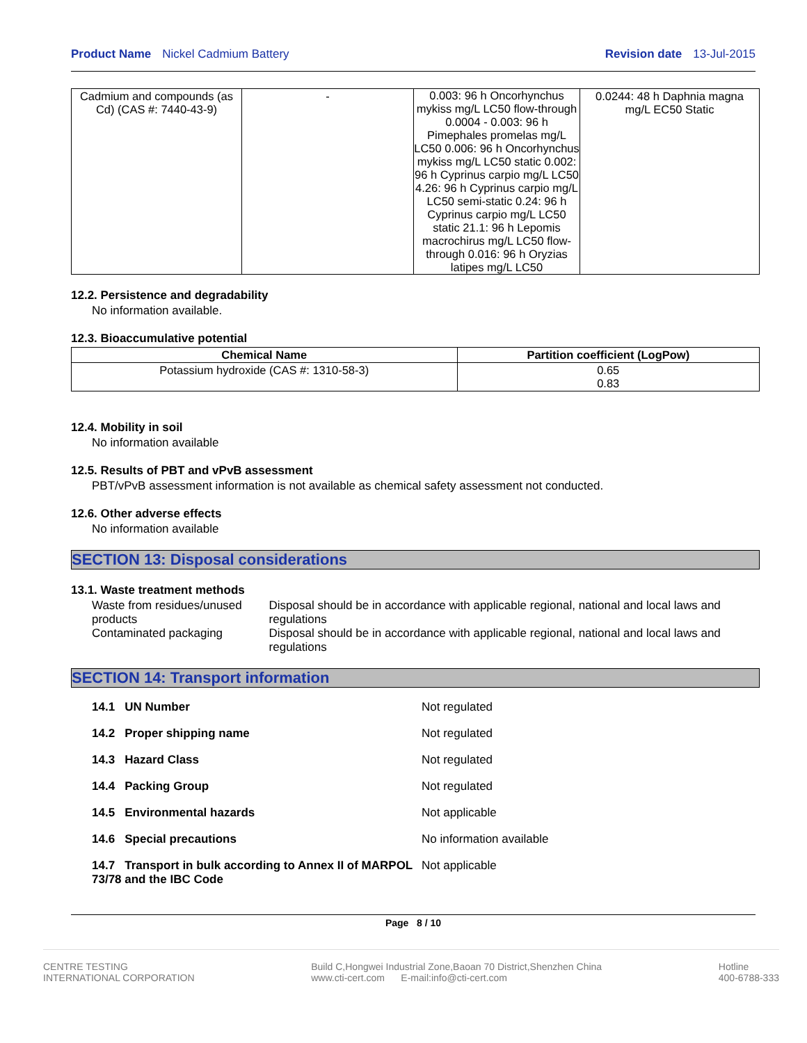Product Name Nickel Cadmium Battery Revision date 13-Jul-2015
| Cadmium and compounds (as Cd) (CAS #: 7440-43-9) | - | 0.003: 96 h Oncorhynchus mykiss mg/L LC50 flow-through 0.0004 - 0.003: 96 h Pimephales promelas mg/L LC50 0.006: 96 h Oncorhynchus mykiss mg/L LC50 static 0.002: 96 h Cyprinus carpio mg/L LC50 4.26: 96 h Cyprinus carpio mg/L LC50 semi-static 0.24: 96 h Cyprinus carpio mg/L LC50 static 21.1: 96 h Lepomis macrochirus mg/L LC50 flow-through 0.016: 96 h Oryzias latipes mg/L LC50 | 0.0244: 48 h Daphnia magna mg/L EC50 Static |
12.2. Persistence and degradability
No information available.
12.3. Bioaccumulative potential
| Chemical Name | Partition coefficient (LogPow) |
| --- | --- |
| Potassium hydroxide (CAS #: 1310-58-3) | 0.65 0.83 |
12.4. Mobility in soil
No information available
12.5. Results of PBT and vPvB assessment
PBT/vPvB assessment information is not available as chemical safety assessment not conducted.
12.6. Other adverse effects
No information available
SECTION 13: Disposal considerations
13.1. Waste treatment methods
Waste from residues/unused products
Disposal should be in accordance with applicable regional, national and local laws and regulations
Contaminated packaging Disposal should be in accordance with applicable regional, national and local laws and regulations
SECTION 14: Transport information
14.1 UN Number Not regulated
14.2 Proper shipping name Not regulated
14.3 Hazard Class Not regulated
14.4 Packing Group Not regulated
14.5 Environmental hazards Not applicable
14.6 Special precautions No information available
14.7 Transport in bulk according to Annex II of MARPOL 73/78 and the IBC Code
Not applicable
Page 8 / 10
CENTRE TESTING
INTERNATIONAL CORPORATION
Build C,Hongwei Industrial Zone,Baoan 70 District,Shenzhen China
www.cti-cert.com E-mail:info@cti-cert.com
Hotline
400-6788-333